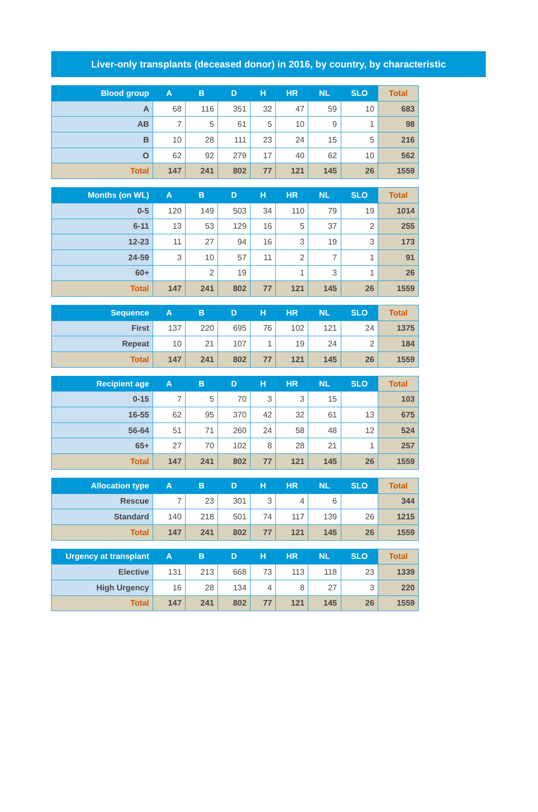Liver-only transplants (deceased donor) in 2016, by country, by characteristic
| Blood group | A | B | D | H | HR | NL | SLO | Total |
| --- | --- | --- | --- | --- | --- | --- | --- | --- |
| A | 68 | 116 | 351 | 32 | 47 | 59 | 10 | 683 |
| AB | 7 | 5 | 61 | 5 | 10 | 9 | 1 | 98 |
| B | 10 | 28 | 111 | 23 | 24 | 15 | 5 | 216 |
| O | 62 | 92 | 279 | 17 | 40 | 62 | 10 | 562 |
| Total | 147 | 241 | 802 | 77 | 121 | 145 | 26 | 1559 |
| Months (on WL) | A | B | D | H | HR | NL | SLO | Total |
| --- | --- | --- | --- | --- | --- | --- | --- | --- |
| 0-5 | 120 | 149 | 503 | 34 | 110 | 79 | 19 | 1014 |
| 6-11 | 13 | 53 | 129 | 16 | 5 | 37 | 2 | 255 |
| 12-23 | 11 | 27 | 94 | 16 | 3 | 19 | 3 | 173 |
| 24-59 | 3 | 10 | 57 | 11 | 2 | 7 | 1 | 91 |
| 60+ | | 2 | 19 | | 1 | 3 | 1 | 26 |
| Total | 147 | 241 | 802 | 77 | 121 | 145 | 26 | 1559 |
| Sequence | A | B | D | H | HR | NL | SLO | Total |
| --- | --- | --- | --- | --- | --- | --- | --- | --- |
| First | 137 | 220 | 695 | 76 | 102 | 121 | 24 | 1375 |
| Repeat | 10 | 21 | 107 | 1 | 19 | 24 | 2 | 184 |
| Total | 147 | 241 | 802 | 77 | 121 | 145 | 26 | 1559 |
| Recipient age | A | B | D | H | HR | NL | SLO | Total |
| --- | --- | --- | --- | --- | --- | --- | --- | --- |
| 0-15 | 7 | 5 | 70 | 3 | 3 | 15 | | 103 |
| 16-55 | 62 | 95 | 370 | 42 | 32 | 61 | 13 | 675 |
| 56-64 | 51 | 71 | 260 | 24 | 58 | 48 | 12 | 524 |
| 65+ | 27 | 70 | 102 | 8 | 28 | 21 | 1 | 257 |
| Total | 147 | 241 | 802 | 77 | 121 | 145 | 26 | 1559 |
| Allocation type | A | B | D | H | HR | NL | SLO | Total |
| --- | --- | --- | --- | --- | --- | --- | --- | --- |
| Rescue | 7 | 23 | 301 | 3 | 4 | 6 | | 344 |
| Standard | 140 | 218 | 501 | 74 | 117 | 139 | 26 | 1215 |
| Total | 147 | 241 | 802 | 77 | 121 | 145 | 26 | 1559 |
| Urgency at transplant | A | B | D | H | HR | NL | SLO | Total |
| --- | --- | --- | --- | --- | --- | --- | --- | --- |
| Elective | 131 | 213 | 668 | 73 | 113 | 118 | 23 | 1339 |
| High Urgency | 16 | 28 | 134 | 4 | 8 | 27 | 3 | 220 |
| Total | 147 | 241 | 802 | 77 | 121 | 145 | 26 | 1559 |